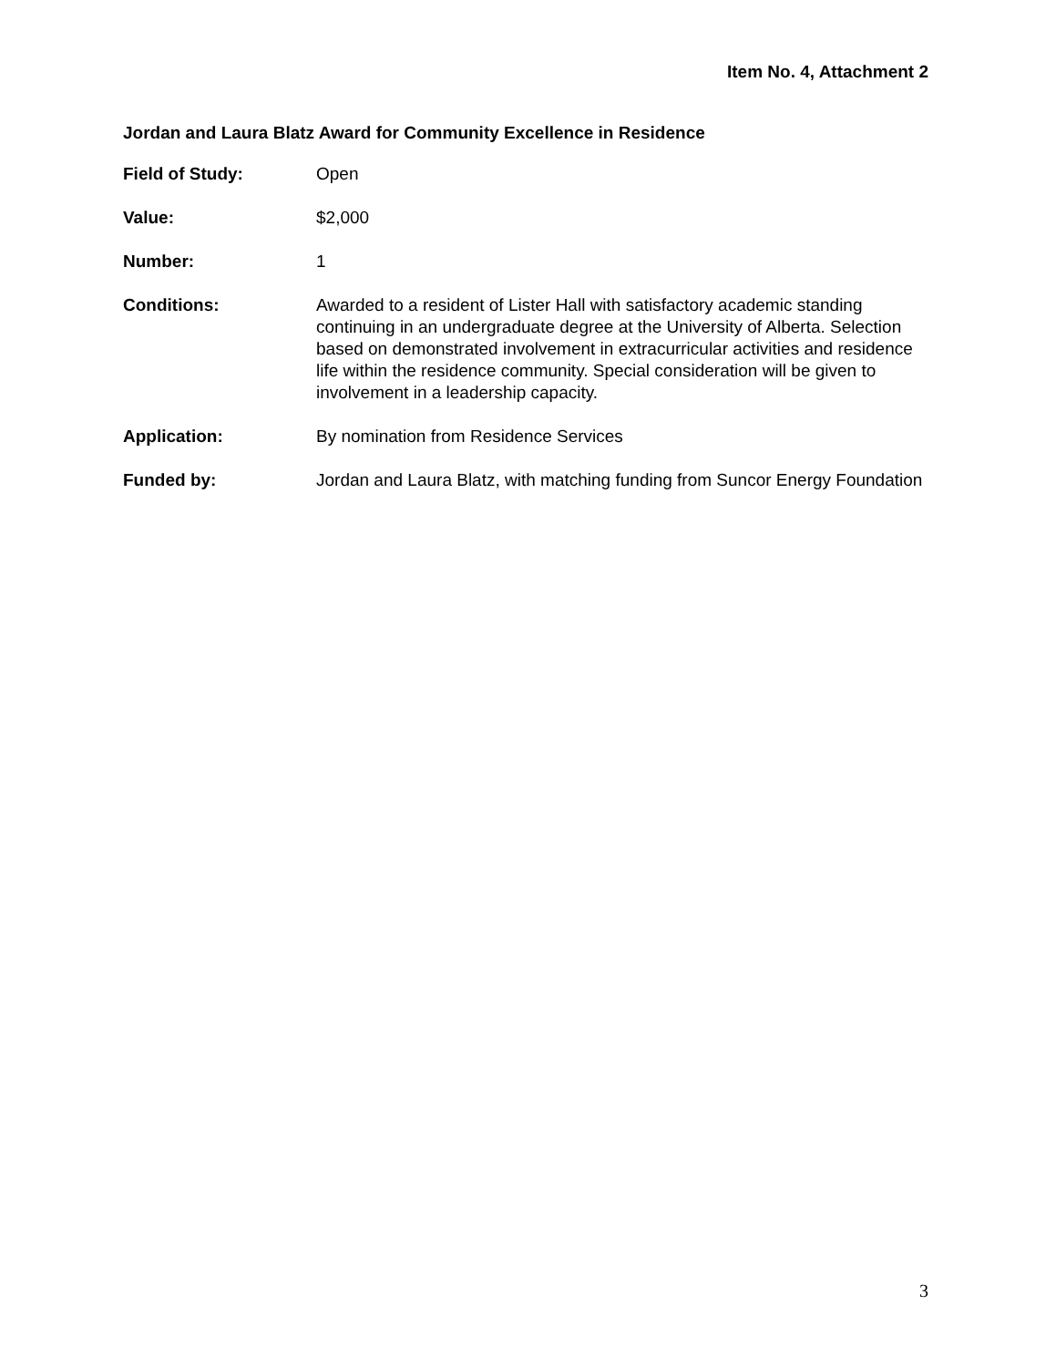Item No. 4, Attachment 2
Jordan and Laura Blatz Award for Community Excellence in Residence
Field of Study: Open
Value: $2,000
Number: 1
Conditions: Awarded to a resident of Lister Hall with satisfactory academic standing continuing in an undergraduate degree at the University of Alberta. Selection based on demonstrated involvement in extracurricular activities and residence life within the residence community. Special consideration will be given to involvement in a leadership capacity.
Application: By nomination from Residence Services
Funded by: Jordan and Laura Blatz, with matching funding from Suncor Energy Foundation
3